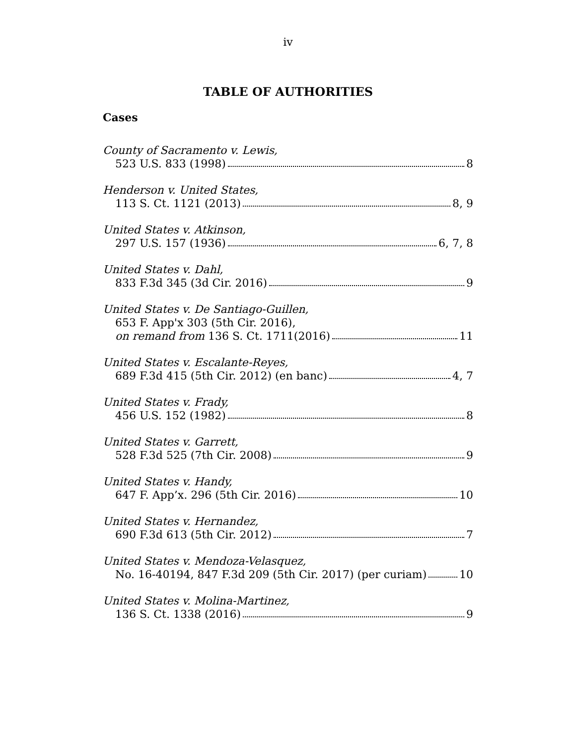iv
TABLE OF AUTHORITIES
Cases
County of Sacramento v. Lewis,
523 U.S. 833 (1998) 8
Henderson v. United States,
113 S. Ct. 1121 (2013) 8, 9
United States v. Atkinson,
297 U.S. 157 (1936) 6, 7, 8
United States v. Dahl,
833 F.3d 345 (3d Cir. 2016) 9
United States v. De Santiago-Guillen,
653 F. App'x 303 (5th Cir. 2016),
on remand from 136 S. Ct. 1711(2016) 11
United States v. Escalante-Reyes,
689 F.3d 415 (5th Cir. 2012) (en banc) 4, 7
United States v. Frady,
456 U.S. 152 (1982) 8
United States v. Garrett,
528 F.3d 525 (7th Cir. 2008) 9
United States v. Handy,
647 F. App’x. 296 (5th Cir. 2016) 10
United States v. Hernandez,
690 F.3d 613 (5th Cir. 2012) 7
United States v. Mendoza-Velasquez,
No. 16-40194, 847 F.3d 209 (5th Cir. 2017) (per curiam) 10
United States v. Molina-Martinez,
136 S. Ct. 1338 (2016) 9